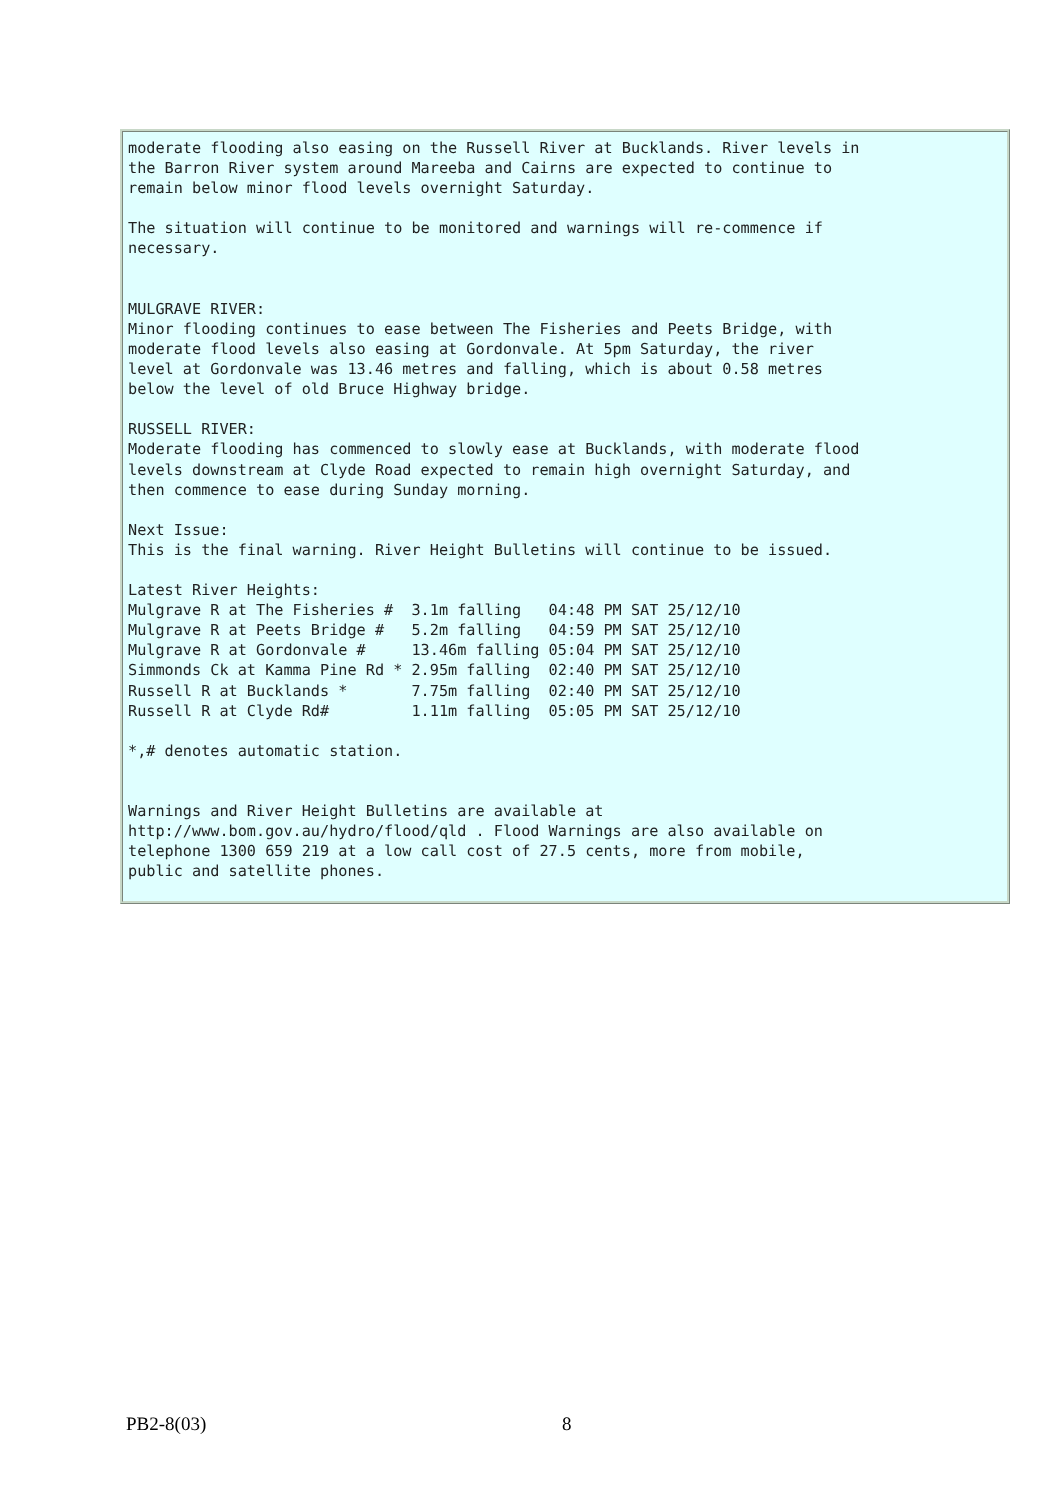moderate flooding also easing on the Russell River at Bucklands. River levels in
the Barron River system around Mareeba and Cairns are expected to continue to
remain below minor flood levels overnight Saturday.

The situation will continue to be monitored and warnings will re-commence if
necessary.


MULGRAVE RIVER:
Minor flooding continues to ease between The Fisheries and Peets Bridge, with
moderate flood levels also easing at Gordonvale. At 5pm Saturday, the river
level at Gordonvale was 13.46 metres and falling, which is about 0.58 metres
below the level of old Bruce Highway bridge.

RUSSELL RIVER:
Moderate flooding has commenced to slowly ease at Bucklands, with moderate flood
levels downstream at Clyde Road expected to remain high overnight Saturday, and
then commence to ease during Sunday morning.

Next Issue:
This is the final warning. River Height Bulletins will continue to be issued.

Latest River Heights:
Mulgrave R at The Fisheries #  3.1m falling   04:48 PM SAT 25/12/10
Mulgrave R at Peets Bridge #   5.2m falling   04:59 PM SAT 25/12/10
Mulgrave R at Gordonvale #     13.46m falling 05:04 PM SAT 25/12/10
Simmonds Ck at Kamma Pine Rd * 2.95m falling  02:40 PM SAT 25/12/10
Russell R at Bucklands *       7.75m falling  02:40 PM SAT 25/12/10
Russell R at Clyde Rd#         1.11m falling  05:05 PM SAT 25/12/10

*,# denotes automatic station.


Warnings and River Height Bulletins are available at
http://www.bom.gov.au/hydro/flood/qld . Flood Warnings are also available on
telephone 1300 659 219 at a low call cost of 27.5 cents, more from mobile,
public and satellite phones.
PB2-8(03) 8